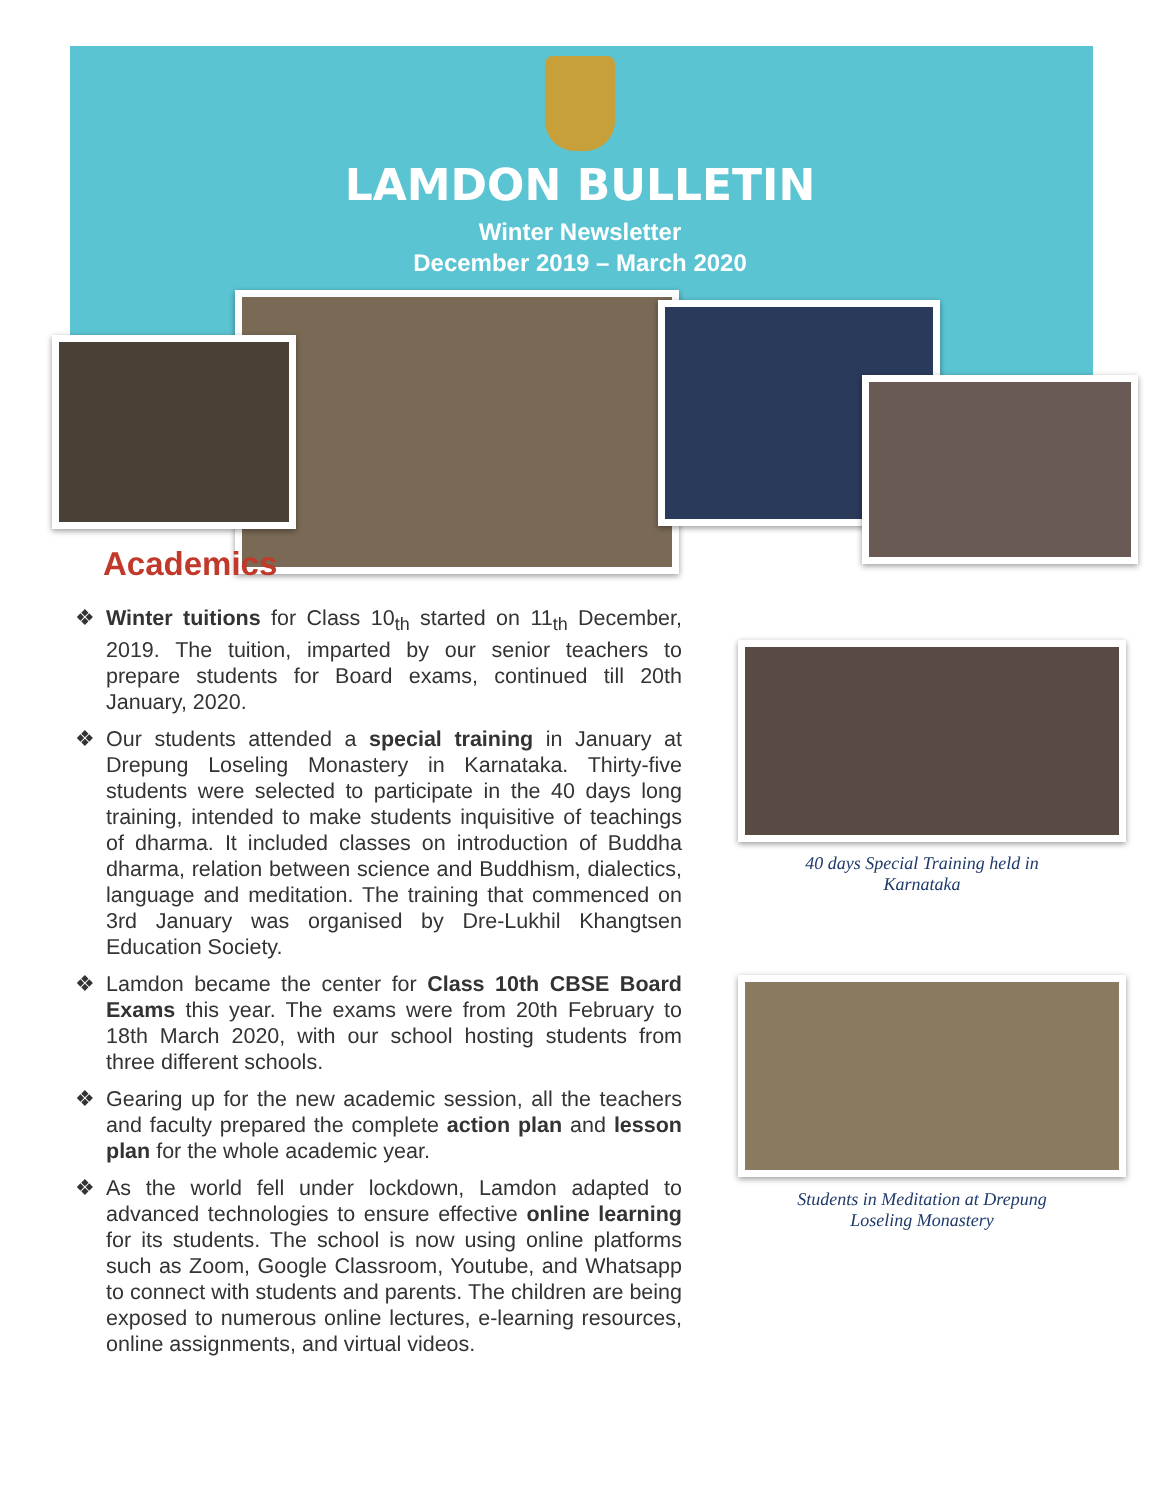LAMDON BULLETIN
Winter Newsletter
December 2019 – March 2020
Academics
❖ Winter tuitions for Class 10<sub>th</sub> started on 11<sub>th</sub> December, 2019. The tuition, imparted by our senior teachers to prepare students for Board exams, continued till 20th January, 2020.
❖ Our students attended a special training in January at Drepung Loseling Monastery in Karnataka. Thirty-five students were selected to participate in the 40 days long training, intended to make students inquisitive of teachings of dharma. It included classes on introduction of Buddha dharma, relation between science and Buddhism, dialectics, language and meditation. The training that commenced on 3rd January was organised by Dre-Lukhil Khangtsen Education Society.
❖ Lamdon became the center for Class 10th CBSE Board Exams this year. The exams were from 20th February to 18th March 2020, with our school hosting students from three different schools.
❖ Gearing up for the new academic session, all the teachers and faculty prepared the complete action plan and lesson plan for the whole academic year.
❖ As the world fell under lockdown, Lamdon adapted to advanced technologies to ensure effective online learning for its students. The school is now using online platforms such as Zoom, Google Classroom, Youtube, and Whatsapp to connect with students and parents. The children are being exposed to numerous online lectures, e-learning resources, online assignments, and virtual videos.
40 days Special Training held in
Karnataka
Students in Meditation at Drepung
Loseling Monastery